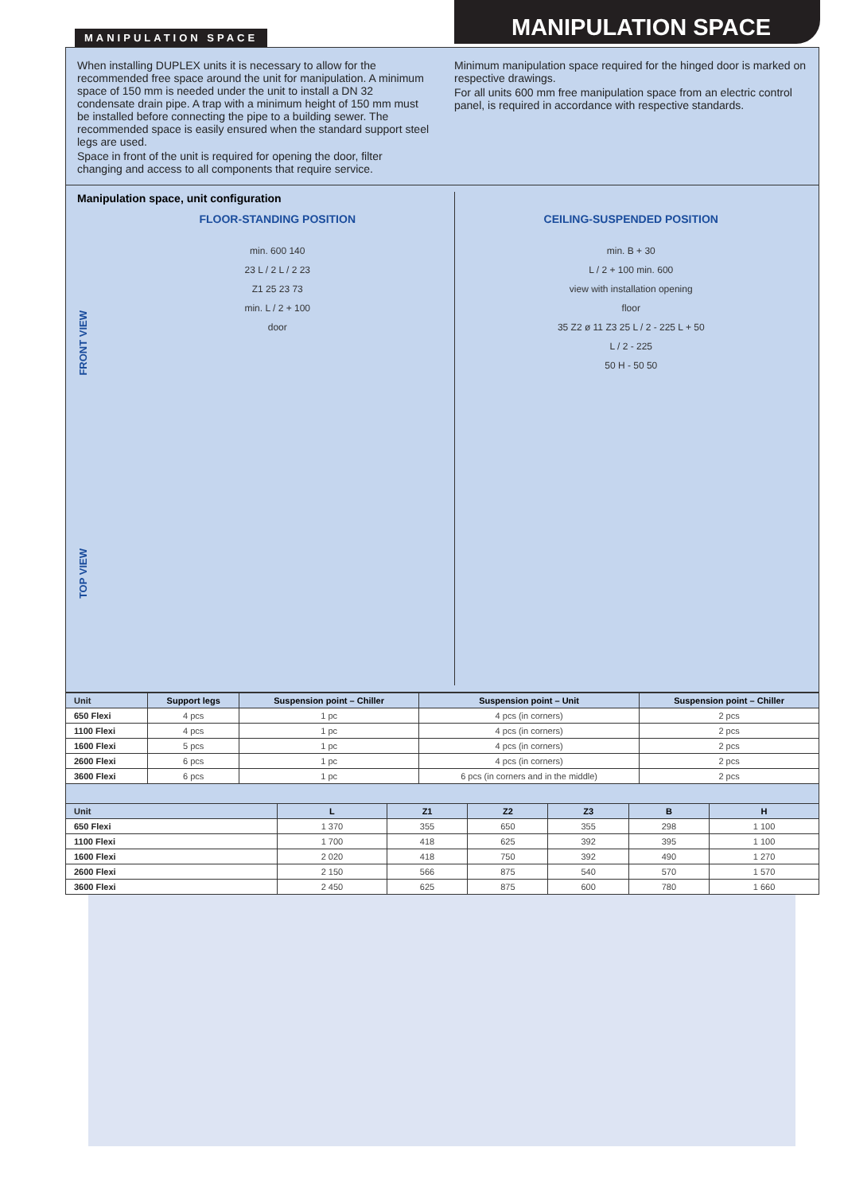MANIPULATION SPACE
MANIPULATION SPACE
When installing DUPLEX units it is necessary to allow for the recommended free space around the unit for manipulation. A minimum space of 150 mm is needed under the unit to install a DN 32 condensate drain pipe. A trap with a minimum height of 150 mm must be installed before connecting the pipe to a building sewer. The recommended space is easily ensured when the standard support steel legs are used.
Space in front of the unit is required for opening the door, filter changing and access to all components that require service.
Minimum manipulation space required for the hinged door is marked on respective drawings.
For all units 600 mm free manipulation space from an electric control panel, is required in accordance with respective standards.
Manipulation space, unit configuration
FRONT VIEW
TOP VIEW
FLOOR-STANDING POSITION
min. 600 140
23 L / 2 L / 2 23
Z1 25 23 73
min. L / 2 + 100
door
CEILING-SUSPENDED POSITION
min. B + 30
L / 2 + 100 min. 600
view with installation opening
floor
35 Z2 ø 11 Z3 25 L / 2 - 225 L + 50
L / 2 - 225
50 H - 50 50
| Unit | Support legs | Suspension point – Chiller | Suspension point – Unit | Suspension point – Chiller |
| --- | --- | --- | --- | --- |
| 650 Flexi | 4 pcs | 1 pc | 4 pcs (in corners) | 2 pcs |
| 1100 Flexi | 4 pcs | 1 pc | 4 pcs (in corners) | 2 pcs |
| 1600 Flexi | 5 pcs | 1 pc | 4 pcs (in corners) | 2 pcs |
| 2600 Flexi | 6 pcs | 1 pc | 4 pcs (in corners) | 2 pcs |
| 3600 Flexi | 6 pcs | 1 pc | 6 pcs (in corners and in the middle) | 2 pcs |
| Unit | L | Z1 | Z2 | Z3 | B | H |
| --- | --- | --- | --- | --- | --- | --- |
| 650 Flexi | 1 370 | 355 | 650 | 355 | 298 | 1 100 |
| 1100 Flexi | 1 700 | 418 | 625 | 392 | 395 | 1 100 |
| 1600 Flexi | 2 020 | 418 | 750 | 392 | 490 | 1 270 |
| 2600 Flexi | 2 150 | 566 | 875 | 540 | 570 | 1 570 |
| 3600 Flexi | 2 450 | 625 | 875 | 600 | 780 | 1 660 |